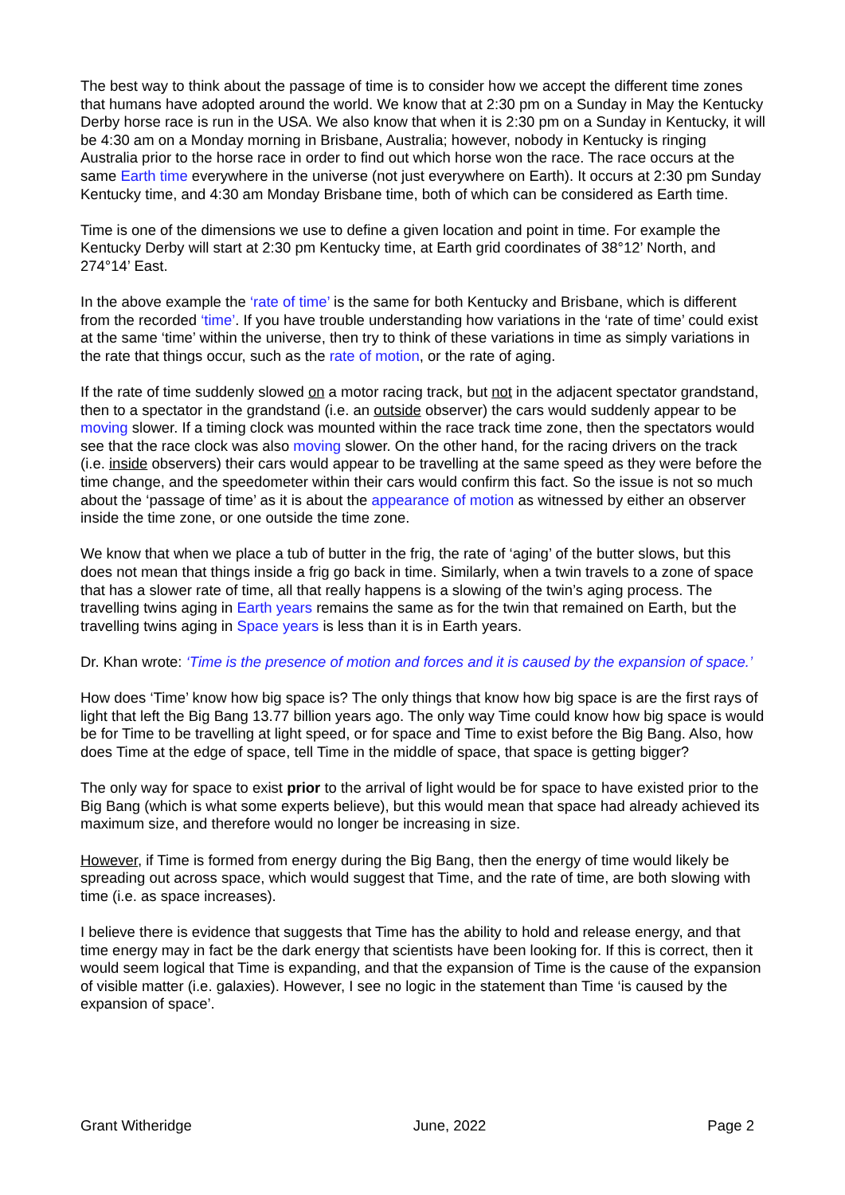The best way to think about the passage of time is to consider how we accept the different time zones that humans have adopted around the world. We know that at 2:30 pm on a Sunday in May the Kentucky Derby horse race is run in the USA. We also know that when it is 2:30 pm on a Sunday in Kentucky, it will be 4:30 am on a Monday morning in Brisbane, Australia; however, nobody in Kentucky is ringing Australia prior to the horse race in order to find out which horse won the race. The race occurs at the same Earth time everywhere in the universe (not just everywhere on Earth). It occurs at 2:30 pm Sunday Kentucky time, and 4:30 am Monday Brisbane time, both of which can be considered as Earth time.
Time is one of the dimensions we use to define a given location and point in time. For example the Kentucky Derby will start at 2:30 pm Kentucky time, at Earth grid coordinates of 38°12’ North, and 274°14’ East.
In the above example the ‘rate of time’ is the same for both Kentucky and Brisbane, which is different from the recorded ‘time’. If you have trouble understanding how variations in the ‘rate of time’ could exist at the same ‘time’ within the universe, then try to think of these variations in time as simply variations in the rate that things occur, such as the rate of motion, or the rate of aging.
If the rate of time suddenly slowed on a motor racing track, but not in the adjacent spectator grandstand, then to a spectator in the grandstand (i.e. an outside observer) the cars would suddenly appear to be moving slower. If a timing clock was mounted within the race track time zone, then the spectators would see that the race clock was also moving slower. On the other hand, for the racing drivers on the track (i.e. inside observers) their cars would appear to be travelling at the same speed as they were before the time change, and the speedometer within their cars would confirm this fact. So the issue is not so much about the ‘passage of time’ as it is about the appearance of motion as witnessed by either an observer inside the time zone, or one outside the time zone.
We know that when we place a tub of butter in the frig, the rate of ‘aging’ of the butter slows, but this does not mean that things inside a frig go back in time. Similarly, when a twin travels to a zone of space that has a slower rate of time, all that really happens is a slowing of the twin’s aging process. The travelling twins aging in Earth years remains the same as for the twin that remained on Earth, but the travelling twins aging in Space years is less than it is in Earth years.
Dr. Khan wrote: ‘Time is the presence of motion and forces and it is caused by the expansion of space.’
How does ‘Time’ know how big space is? The only things that know how big space is are the first rays of light that left the Big Bang 13.77 billion years ago. The only way Time could know how big space is would be for Time to be travelling at light speed, or for space and Time to exist before the Big Bang. Also, how does Time at the edge of space, tell Time in the middle of space, that space is getting bigger?
The only way for space to exist prior to the arrival of light would be for space to have existed prior to the Big Bang (which is what some experts believe), but this would mean that space had already achieved its maximum size, and therefore would no longer be increasing in size.
However, if Time is formed from energy during the Big Bang, then the energy of time would likely be spreading out across space, which would suggest that Time, and the rate of time, are both slowing with time (i.e. as space increases).
I believe there is evidence that suggests that Time has the ability to hold and release energy, and that time energy may in fact be the dark energy that scientists have been looking for. If this is correct, then it would seem logical that Time is expanding, and that the expansion of Time is the cause of the expansion of visible matter (i.e. galaxies). However, I see no logic in the statement than Time ‘is caused by the expansion of space’.
Grant Witheridge June, 2022 Page 2